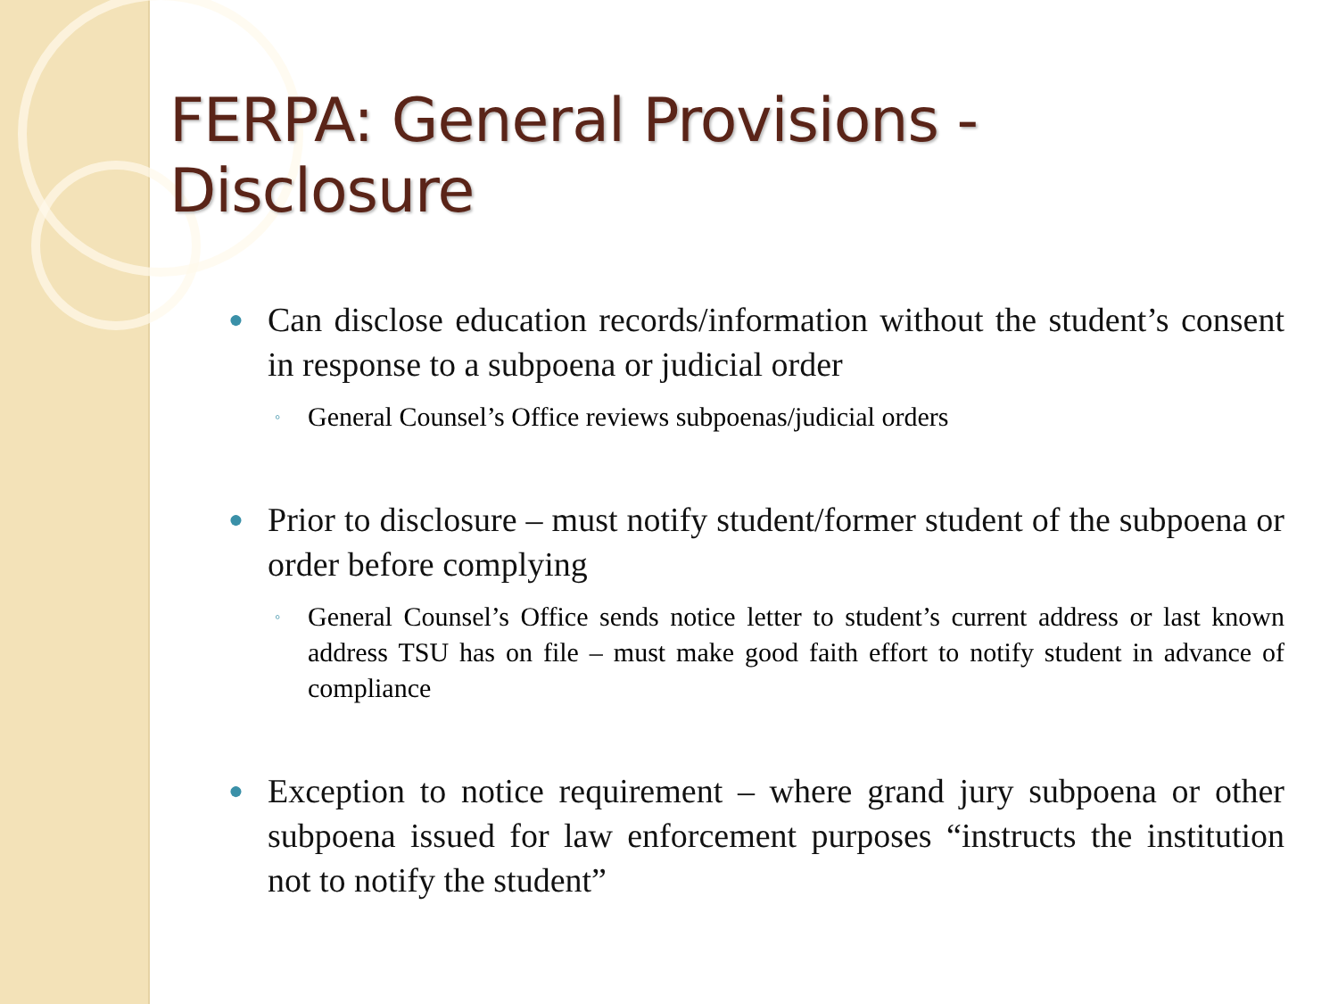FERPA: General Provisions - Disclosure
● Can disclose education records/information without the student’s consent in response to a subpoena or judicial order
◦ General Counsel’s Office reviews subpoenas/judicial orders
● Prior to disclosure – must notify student/former student of the subpoena or order before complying
◦ General Counsel’s Office sends notice letter to student’s current address or last known address TSU has on file – must make good faith effort to notify student in advance of compliance
● Exception to notice requirement – where grand jury subpoena or other subpoena issued for law enforcement purposes “instructs the institution not to notify the student”